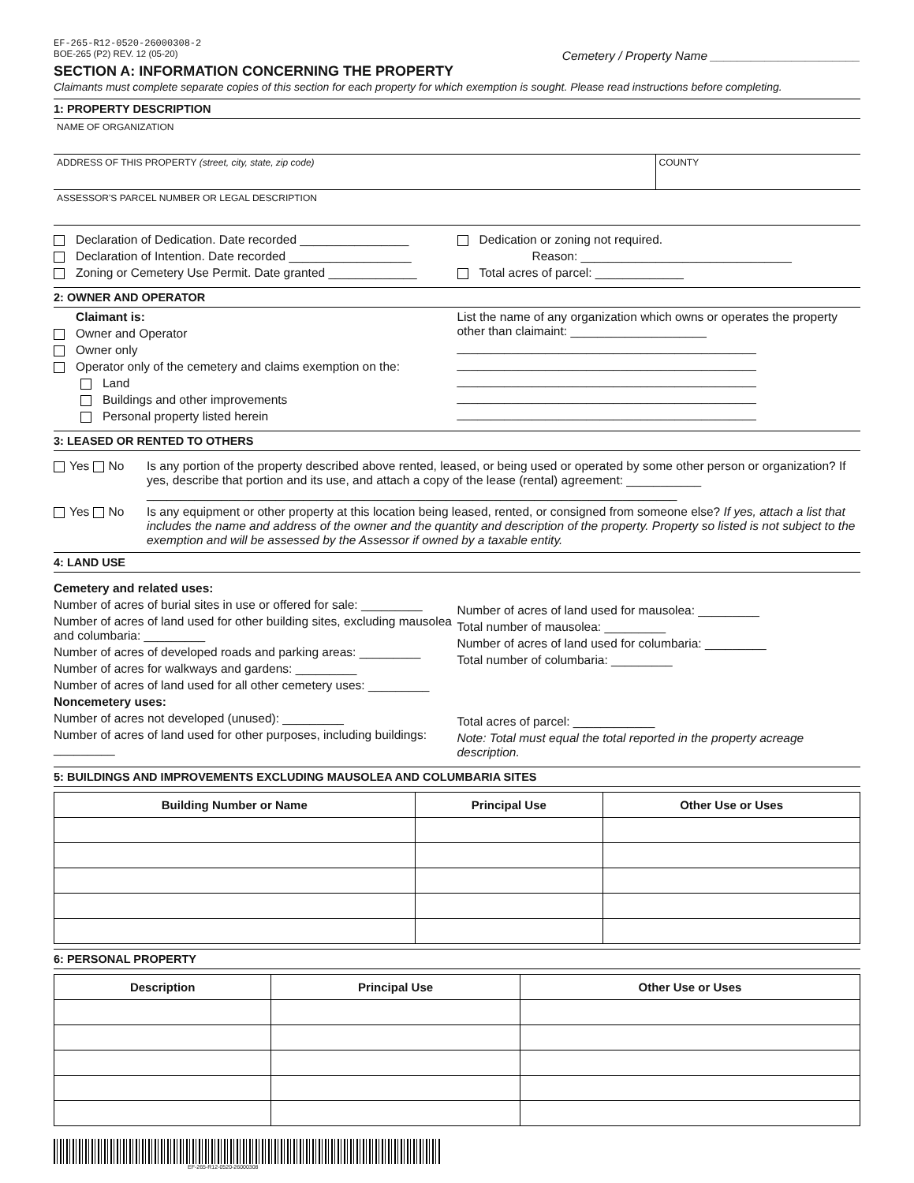EF-265-R12-0520-26000308-2
BOE-265 (P2) REV. 12 (05-20) Cemetery / Property Name ______________________
SECTION A: INFORMATION CONCERNING THE PROPERTY
Claimants must complete separate copies of this section for each property for which exemption is sought. Please read instructions before completing.
1: PROPERTY DESCRIPTION
NAME OF ORGANIZATION
ADDRESS OF THIS PROPERTY (street, city, state, zip code)
COUNTY
ASSESSOR'S PARCEL NUMBER OR LEGAL DESCRIPTION
Declaration of Dedication. Date recorded ________________
Declaration of Intention. Date recorded __________________
Zoning or Cemetery Use Permit. Date granted _____________
Dedication or zoning not required.
Reason: _______________________________
Total acres of parcel: _____________
2: OWNER AND OPERATOR
Claimant is:
Owner and Operator
Owner only
Operator only of the cemetery and claims exemption on the:
Land
Buildings and other improvements
Personal property listed herein
List the name of any organization which owns or operates the property other than claimaint: ____________________
____________________________________________
____________________________________________
____________________________________________
____________________________________________
____________________________________________
3: LEASED OR RENTED TO OTHERS
Yes No Is any portion of the property described above rented, leased, or being used or operated by some other person or organization? If yes, describe that portion and its use, and attach a copy of the lease (rental) agreement: ___________
______________________________________________________________________________
Yes No Is any equipment or other property at this location being leased, rented, or consigned from someone else? If yes, attach a list that includes the name and address of the owner and the quantity and description of the property. Property so listed is not subject to the exemption and will be assessed by the Assessor if owned by a taxable entity.
4: LAND USE
Cemetery and related uses:
Number of acres of burial sites in use or offered for sale: _________
Number of acres of land used for other building sites, excluding mausolea and columbaria: _________
Number of acres of developed roads and parking areas: _________
Number of acres for walkways and gardens: _________
Number of acres of land used for all other cemetery uses: _________
Noncemetery uses:
Number of acres not developed (unused): _________
Number of acres of land used for other purposes, including buildings: _________
Number of acres of land used for mausolea: _________
Total number of mausolea: _________
Number of acres of land used for columbaria: _________
Total number of columbaria: _________
Total acres of parcel: ____________
Note: Total must equal the total reported in the property acreage description.
5: BUILDINGS AND IMPROVEMENTS EXCLUDING MAUSOLEA AND COLUMBARIA SITES
| Building Number or Name | Principal Use | Other Use or Uses |
| --- | --- | --- |
6: PERSONAL PROPERTY
| Description | Principal Use | Other Use or Uses |
| --- | --- | --- |
EF-265-R12-0520-26000308